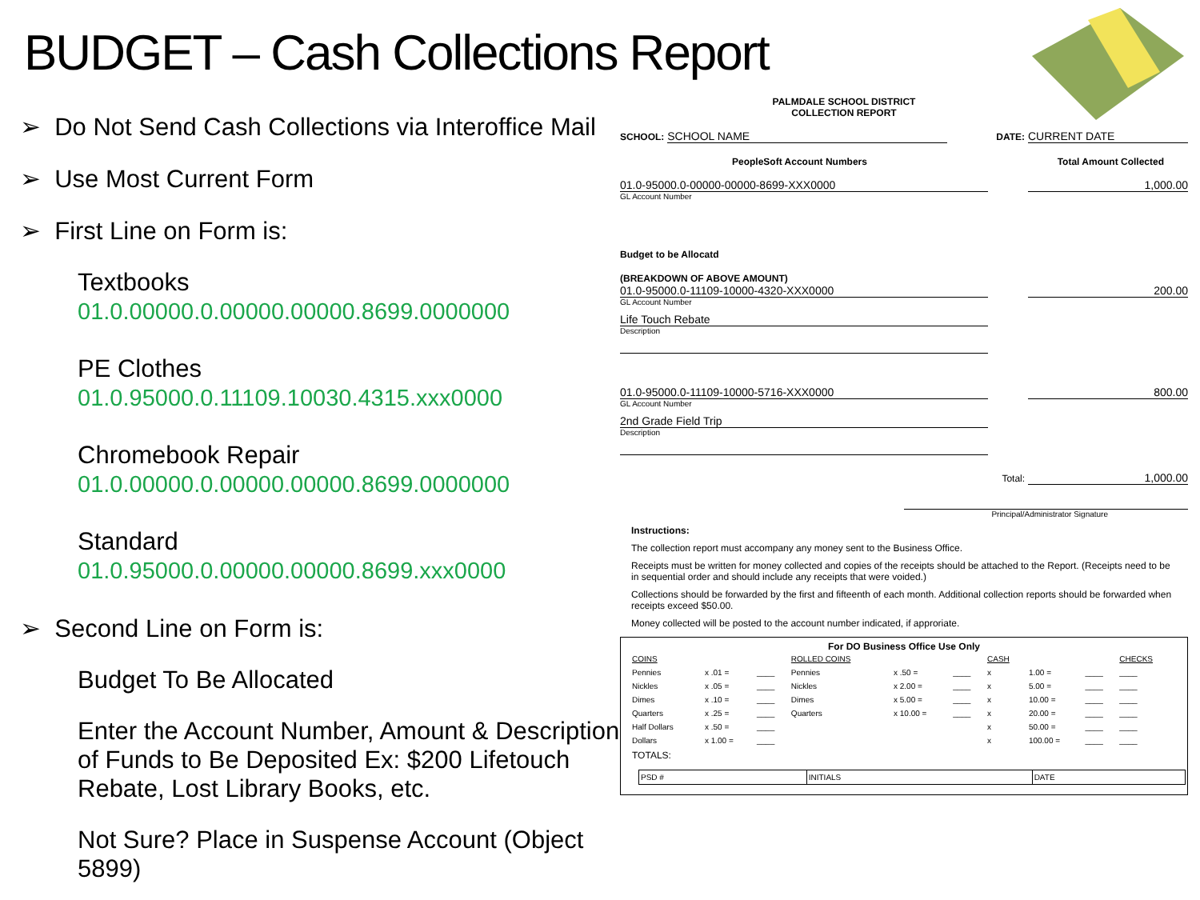BUDGET – Cash Collections Report
➢ Do Not Send Cash Collections via Interoffice Mail
➢ Use Most Current Form
➢ First Line on Form is:
Textbooks
01.0.00000.0.00000.00000.8699.0000000
PE Clothes
01.0.95000.0.11109.10030.4315.xxx0000
Chromebook Repair
01.0.00000.0.00000.00000.8699.0000000
Standard
01.0.95000.0.00000.00000.8699.xxx0000
➢ Second Line on Form is:
Budget To Be Allocated
Enter the Account Number, Amount & Description of Funds to Be Deposited Ex: $200 Lifetouch Rebate, Lost Library Books, etc.
Not Sure? Place in Suspense Account (Object 5899)
PALMDALE SCHOOL DISTRICT
COLLECTION REPORT
SCHOOL: SCHOOL NAME DATE: CURRENT DATE
PeopleSoft Account Numbers Total Amount Collected
01.0-95000.0-00000-00000-8699-XXX0000 1,000.00
GL Account Number
Budget to be Allocatd
(BREAKDOWN OF ABOVE AMOUNT)
01.0-95000.0-11109-10000-4320-XXX0000 200.00
GL Account Number
Life Touch Rebate
Description
01.0-95000.0-11109-10000-5716-XXX0000 800.00
GL Account Number
2nd Grade Field Trip
Description
Total: 1,000.00
Principal/Administrator Signature
Instructions:
The collection report must accompany any money sent to the Business Office.
Receipts must be written for money collected and copies of the receipts should be attached to the Report. (Receipts need to be in sequential order and should include any receipts that were voided.)
Collections should be forwarded by the first and fifteenth of each month. Additional collection reports should be forwarded when receipts exceed $50.00.
Money collected will be posted to the account number indicated, if approriate.
For DO Business Office Use Only
| COINS | | | ROLLED COINS | | | CASH | | | CHECKS |
| Pennies | x .01 = | ____ | Pennies | x .50 = | ____ | x | 1.00 = | ____ | ____ |
| Nickles | x .05 = | ____ | Nickles | x 2.00 = | ____ | x | 5.00 = | ____ | ____ |
| Dimes | x .10 = | ____ | Dimes | x 5.00 = | ____ | x | 10.00 = | ____ | ____ |
| Quarters | x .25 = | ____ | Quarters | x 10.00 = | ____ | x | 20.00 = | ____ | ____ |
| Half Dollars | x .50 = | ____ | | | | x | 50.00 = | ____ | ____ |
| Dollars | x 1.00 = | ____ | | | | x | 100.00 = | ____ | ____ |
| TOTALS: | | | | | | | | | |
| PSD # | INITIALS | DATE |